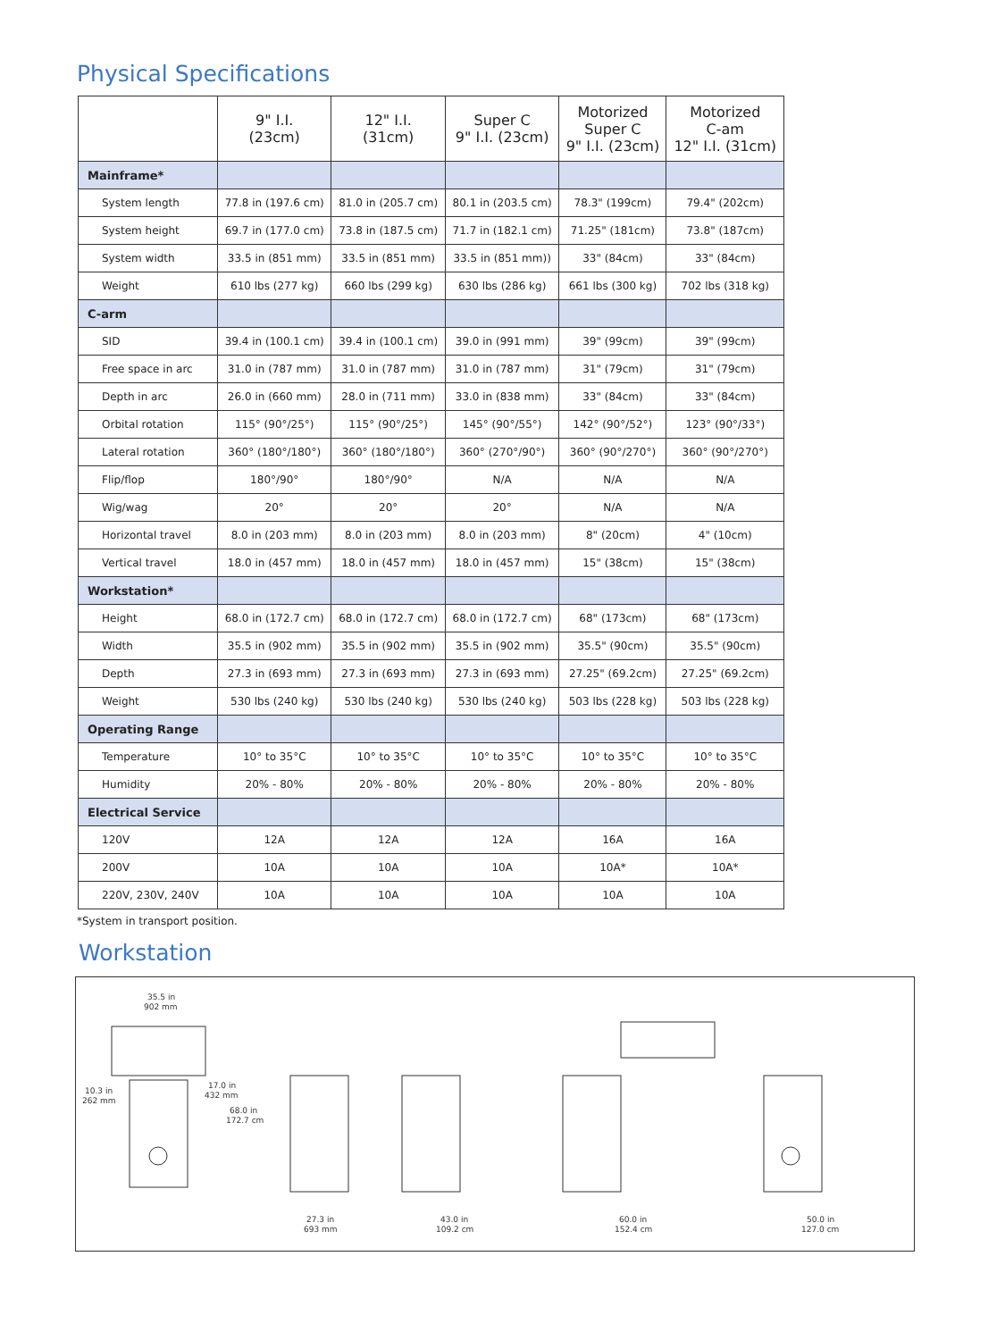Physical Specifications
| | 9" I.I. (23cm) | 12" I.I. (31cm) | Super C 9" I.I. (23cm) | Motorized Super C 9" I.I. (23cm) | Motorized C-am 12" I.I. (31cm) |
| --- | --- | --- | --- | --- | --- |
| Mainframe* | | | | | |
| System length | 77.8 in (197.6 cm) | 81.0 in (205.7 cm) | 80.1 in (203.5 cm) | 78.3" (199cm) | 79.4" (202cm) |
| System height | 69.7 in (177.0 cm) | 73.8 in (187.5 cm) | 71.7 in (182.1 cm) | 71.25" (181cm) | 73.8" (187cm) |
| System width | 33.5 in (851 mm) | 33.5 in (851 mm) | 33.5 in (851 mm)) | 33" (84cm) | 33" (84cm) |
| Weight | 610 lbs (277 kg) | 660 lbs (299 kg) | 630 lbs (286 kg) | 661 lbs (300 kg) | 702 lbs (318 kg) |
| C-arm | | | | | |
| SID | 39.4 in (100.1 cm) | 39.4 in (100.1 cm) | 39.0 in (991 mm) | 39" (99cm) | 39" (99cm) |
| Free space in arc | 31.0 in (787 mm) | 31.0 in (787 mm) | 31.0 in (787 mm) | 31" (79cm) | 31" (79cm) |
| Depth in arc | 26.0 in (660 mm) | 28.0 in (711 mm) | 33.0 in (838 mm) | 33" (84cm) | 33" (84cm) |
| Orbital rotation | 115° (90°/25°) | 115° (90°/25°) | 145° (90°/55°) | 142° (90°/52°) | 123° (90°/33°) |
| Lateral rotation | 360° (180°/180°) | 360° (180°/180°) | 360° (270°/90°) | 360° (90°/270°) | 360° (90°/270°) |
| Flip/flop | 180°/90° | 180°/90° | N/A | N/A | N/A |
| Wig/wag | 20° | 20° | 20° | N/A | N/A |
| Horizontal travel | 8.0 in (203 mm) | 8.0 in (203 mm) | 8.0 in (203 mm) | 8" (20cm) | 4" (10cm) |
| Vertical travel | 18.0 in (457 mm) | 18.0 in (457 mm) | 18.0 in (457 mm) | 15" (38cm) | 15" (38cm) |
| Workstation* | | | | | |
| Height | 68.0 in (172.7 cm) | 68.0 in (172.7 cm) | 68.0 in (172.7 cm) | 68" (173cm) | 68" (173cm) |
| Width | 35.5 in (902 mm) | 35.5 in (902 mm) | 35.5 in (902 mm) | 35.5" (90cm) | 35.5" (90cm) |
| Depth | 27.3 in (693 mm) | 27.3 in (693 mm) | 27.3 in (693 mm) | 27.25" (69.2cm) | 27.25" (69.2cm) |
| Weight | 530 lbs (240 kg) | 530 lbs (240 kg) | 530 lbs (240 kg) | 503 lbs (228 kg) | 503 lbs (228 kg) |
| Operating Range | | | | | |
| Temperature | 10° to 35°C | 10° to 35°C | 10° to 35°C | 10° to 35°C | 10° to 35°C |
| Humidity | 20% - 80% | 20% - 80% | 20% - 80% | 20% - 80% | 20% - 80% |
| Electrical Service | | | | | |
| 120V | 12A | 12A | 12A | 16A | 16A |
| 200V | 10A | 10A | 10A | 10A* | 10A* |
| 220V, 230V, 240V | 10A | 10A | 10A | 10A | 10A |
*System in transport position.
Workstation
35.5 in
902 mm
10.3 in
262 mm
17.0 in
432 mm
68.0 in
172.7 cm
27.3 in
693 mm
43.0 in
109.2 cm
60.0 in
152.4 cm
50.0 in
127.0 cm